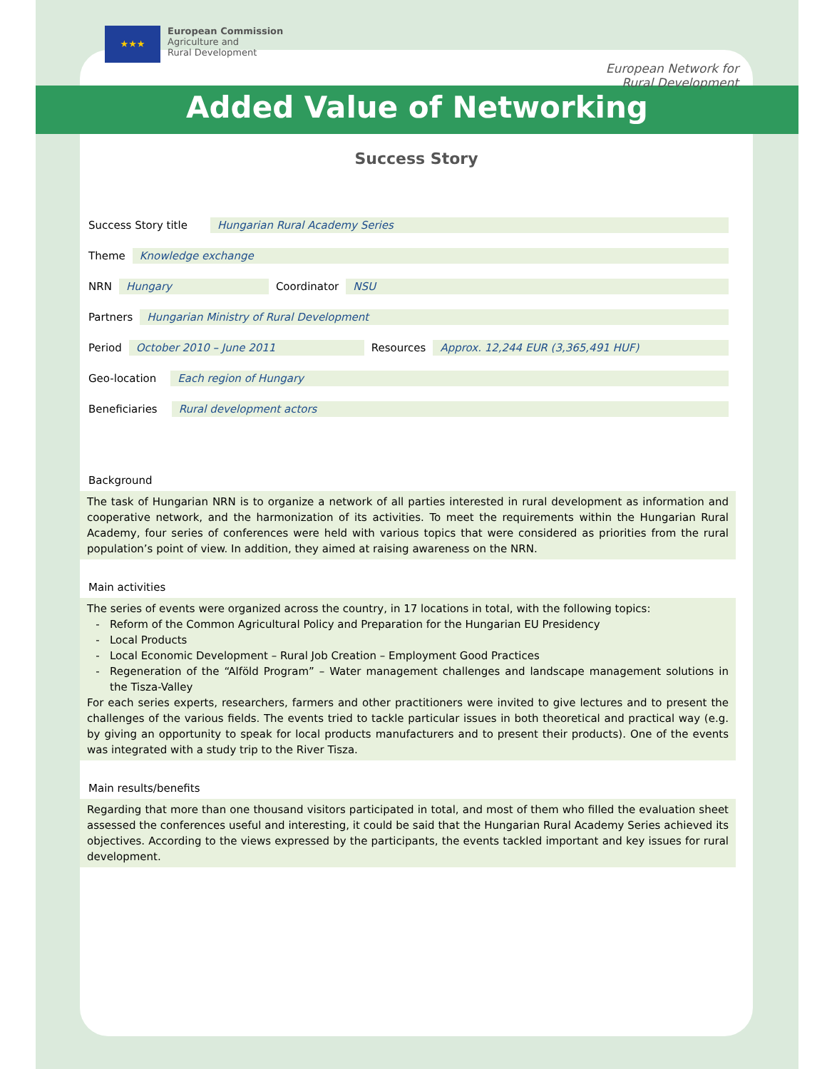★★★
European Commission
Agriculture and
Rural Development
European Network for
Rural Development
Added Value of Networking
Success Story
Success Story title Hungarian Rural Academy Series
Theme Knowledge exchange
NRN Hungary Coordinator NSU
Partners Hungarian Ministry of Rural Development
Period October 2010 – June 2011 Resources Approx. 12,244 EUR (3,365,491 HUF)
Geo-location Each region of Hungary
Beneficiaries Rural development actors
Background
The task of Hungarian NRN is to organize a network of all parties interested in rural development as information and cooperative network, and the harmonization of its activities. To meet the requirements within the Hungarian Rural Academy, four series of conferences were held with various topics that were considered as priorities from the rural population’s point of view. In addition, they aimed at raising awareness on the NRN.
Main activities
The series of events were organized across the country, in 17 locations in total, with the following topics:
Reform of the Common Agricultural Policy and Preparation for the Hungarian EU Presidency
Local Products
Local Economic Development – Rural Job Creation – Employment Good Practices
Regeneration of the “Alföld Program” – Water management challenges and landscape management solutions in the Tisza-Valley
For each series experts, researchers, farmers and other practitioners were invited to give lectures and to present the challenges of the various fields. The events tried to tackle particular issues in both theoretical and practical way (e.g. by giving an opportunity to speak for local products manufacturers and to present their products). One of the events was integrated with a study trip to the River Tisza.
Main results/benefits
Regarding that more than one thousand visitors participated in total, and most of them who filled the evaluation sheet assessed the conferences useful and interesting, it could be said that the Hungarian Rural Academy Series achieved its objectives. According to the views expressed by the participants, the events tackled important and key issues for rural development.